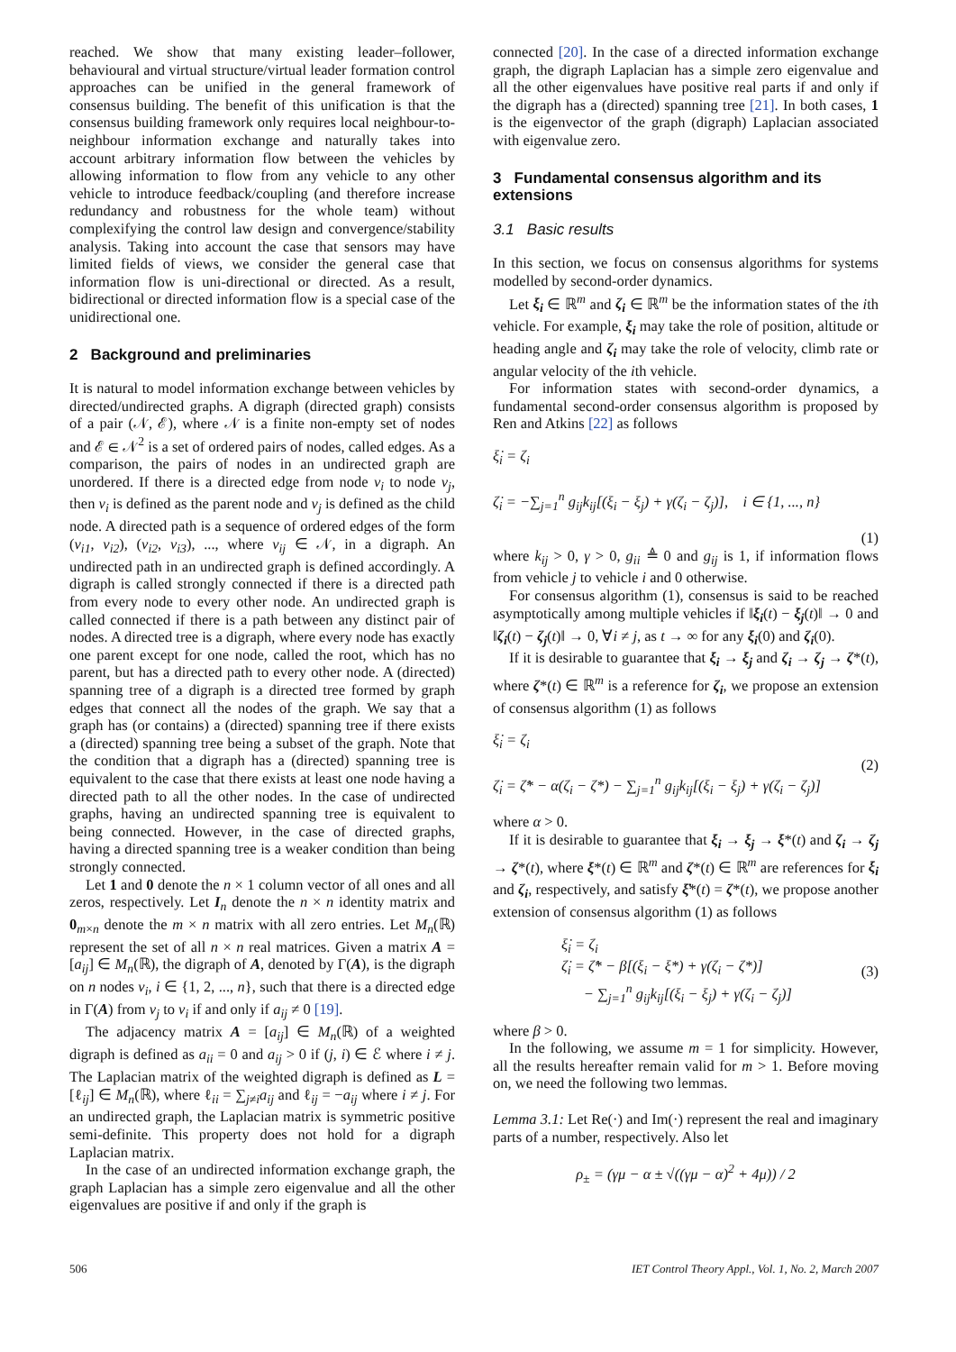reached. We show that many existing leader–follower, behavioural and virtual structure/virtual leader formation control approaches can be unified in the general framework of consensus building. The benefit of this unification is that the consensus building framework only requires local neighbour-to-neighbour information exchange and naturally takes into account arbitrary information flow between the vehicles by allowing information to flow from any vehicle to any other vehicle to introduce feedback/coupling (and therefore increase redundancy and robustness for the whole team) without complexifying the control law design and convergence/stability analysis. Taking into account the case that sensors may have limited fields of views, we consider the general case that information flow is uni-directional or directed. As a result, bidirectional or directed information flow is a special case of the unidirectional one.
2 Background and preliminaries
It is natural to model information exchange between vehicles by directed/undirected graphs. A digraph (directed graph) consists of a pair (𝒩, ℰ), where 𝒩 is a finite non-empty set of nodes and ℰ ∈ 𝒩<sup>2</sup> is a set of ordered pairs of nodes, called edges. As a comparison, the pairs of nodes in an undirected graph are unordered. If there is a directed edge from node v<sub>i</sub> to node v<sub>j</sub>, then v<sub>i</sub> is defined as the parent node and v<sub>j</sub> is defined as the child node. A directed path is a sequence of ordered edges of the form (v<sub>i1</sub>, v<sub>i2</sub>), (v<sub>i2</sub>, v<sub>i3</sub>), ..., where v<sub>ij</sub> ∈ 𝒩, in a digraph. An undirected path in an undirected graph is defined accordingly. A digraph is called strongly connected if there is a directed path from every node to every other node. An undirected graph is called connected if there is a path between any distinct pair of nodes. A directed tree is a digraph, where every node has exactly one parent except for one node, called the root, which has no parent, but has a directed path to every other node. A (directed) spanning tree of a digraph is a directed tree formed by graph edges that connect all the nodes of the graph. We say that a graph has (or contains) a (directed) spanning tree if there exists a (directed) spanning tree being a subset of the graph. Note that the condition that a digraph has a (directed) spanning tree is equivalent to the case that there exists at least one node having a directed path to all the other nodes. In the case of undirected graphs, having an undirected spanning tree is equivalent to being connected. However, in the case of directed graphs, having a directed spanning tree is a weaker condition than being strongly connected.
Let 1 and 0 denote the n × 1 column vector of all ones and all zeros, respectively. Let I<sub>n</sub> denote the n × n identity matrix and 0<sub>m×n</sub> denote the m × n matrix with all zero entries. Let M<sub>n</sub>(ℝ) represent the set of all n × n real matrices. Given a matrix A = [a<sub>ij</sub>] ∈ M<sub>n</sub>(ℝ), the digraph of A, denoted by Γ(A), is the digraph on n nodes v<sub>i</sub>, i ∈ {1, 2, ..., n}, such that there is a directed edge in Γ(A) from v<sub>j</sub> to v<sub>i</sub> if and only if a<sub>ij</sub> ≠ 0 [19].
The adjacency matrix A = [a<sub>ij</sub>] ∈ M<sub>n</sub>(ℝ) of a weighted digraph is defined as a<sub>ii</sub> = 0 and a<sub>ij</sub> > 0 if (j, i) ∈ ℰ where i ≠ j. The Laplacian matrix of the weighted digraph is defined as L = [ℓ<sub>ij</sub>] ∈ M<sub>n</sub>(ℝ), where ℓ<sub>ii</sub> = ∑<sub>j≠i</sub>a<sub>ij</sub> and ℓ<sub>ij</sub> = −a<sub>ij</sub> where i ≠ j. For an undirected graph, the Laplacian matrix is symmetric positive semi-definite. This property does not hold for a digraph Laplacian matrix.
In the case of an undirected information exchange graph, the graph Laplacian has a simple zero eigenvalue and all the other eigenvalues are positive if and only if the graph is
connected [20]. In the case of a directed information exchange graph, the digraph Laplacian has a simple zero eigenvalue and all the other eigenvalues have positive real parts if and only if the digraph has a (directed) spanning tree [21]. In both cases, 1 is the eigenvector of the graph (digraph) Laplacian associated with eigenvalue zero.
3 Fundamental consensus algorithm and its extensions
3.1 Basic results
In this section, we focus on consensus algorithms for systems modelled by second-order dynamics.
Let ξ<sub>i</sub> ∈ ℝ<sup>m</sup> and ζ<sub>i</sub> ∈ ℝ<sup>m</sup> be the information states of the ith vehicle. For example, ξ<sub>i</sub> may take the role of position, altitude or heading angle and ζ<sub>i</sub> may take the role of velocity, climb rate or angular velocity of the ith vehicle.
For information states with second-order dynamics, a fundamental second-order consensus algorithm is proposed by Ren and Atkins [22] as follows
ξ̇<sub>i</sub> = ζ<sub>i</sub>
ζ̇<sub>i</sub> = −∑<sub>j=1</sub><sup>n</sup> g<sub>ij</sub>k<sub>ij</sub>[(ξ<sub>i</sub> − ξ<sub>j</sub>) + γ(ζ<sub>i</sub> − ζ<sub>j</sub>)], i ∈ {1, ..., n}
(1)
where k<sub>ij</sub> > 0, γ > 0, g<sub>ii</sub> ≜ 0 and g<sub>ij</sub> is 1, if information flows from vehicle j to vehicle i and 0 otherwise.
For consensus algorithm (1), consensus is said to be reached asymptotically among multiple vehicles if ‖ξ<sub>i</sub>(t) − ξ<sub>j</sub>(t)‖ → 0 and ‖ζ<sub>i</sub>(t) − ζ<sub>j</sub>(t)‖ → 0, ∀i ≠ j, as t → ∞ for any ξ<sub>i</sub>(0) and ζ<sub>i</sub>(0).
If it is desirable to guarantee that ξ<sub>i</sub> → ξ<sub>j</sub> and ζ<sub>i</sub> → ζ<sub>j</sub> → ζ*(t), where ζ*(t) ∈ ℝ<sup>m</sup> is a reference for ζ<sub>i</sub>, we propose an extension of consensus algorithm (1) as follows
ξ̇<sub>i</sub> = ζ<sub>i</sub>
ζ̇<sub>i</sub> = ζ̇* − α(ζ<sub>i</sub> − ζ*) − ∑<sub>j=1</sub><sup>n</sup> g<sub>ij</sub>k<sub>ij</sub>[(ξ<sub>i</sub> − ξ<sub>j</sub>) + γ(ζ<sub>i</sub> − ζ<sub>j</sub>)]
(2)
where α > 0.
If it is desirable to guarantee that ξ<sub>i</sub> → ξ<sub>j</sub> → ξ*(t) and ζ<sub>i</sub> → ζ<sub>j</sub> → ζ*(t), where ξ*(t) ∈ ℝ<sup>m</sup> and ζ*(t) ∈ ℝ<sup>m</sup> are references for ξ<sub>i</sub> and ζ<sub>i</sub>, respectively, and satisfy ξ̇*(t) = ζ*(t), we propose another extension of consensus algorithm (1) as follows
ξ̇<sub>i</sub> = ζ<sub>i</sub>
ζ̇<sub>i</sub> = ζ̇* − β[(ξ<sub>i</sub> − ξ*) + γ(ζ<sub>i</sub> − ζ*)]
− ∑<sub>j=1</sub><sup>n</sup> g<sub>ij</sub>k<sub>ij</sub>[(ξ<sub>i</sub> − ξ<sub>j</sub>) + γ(ζ<sub>i</sub> − ζ<sub>j</sub>)]
(3)
where β > 0.
In the following, we assume m = 1 for simplicity. However, all the results hereafter remain valid for m > 1. Before moving on, we need the following two lemmas.
Lemma 3.1: Let Re(·) and Im(·) represent the real and imaginary parts of a number, respectively. Also let
ρ<sub>±</sub> = (γμ − α ± √((γμ − α)<sup>2</sup> + 4μ)) / 2
506 IET Control Theory Appl., Vol. 1, No. 2, March 2007